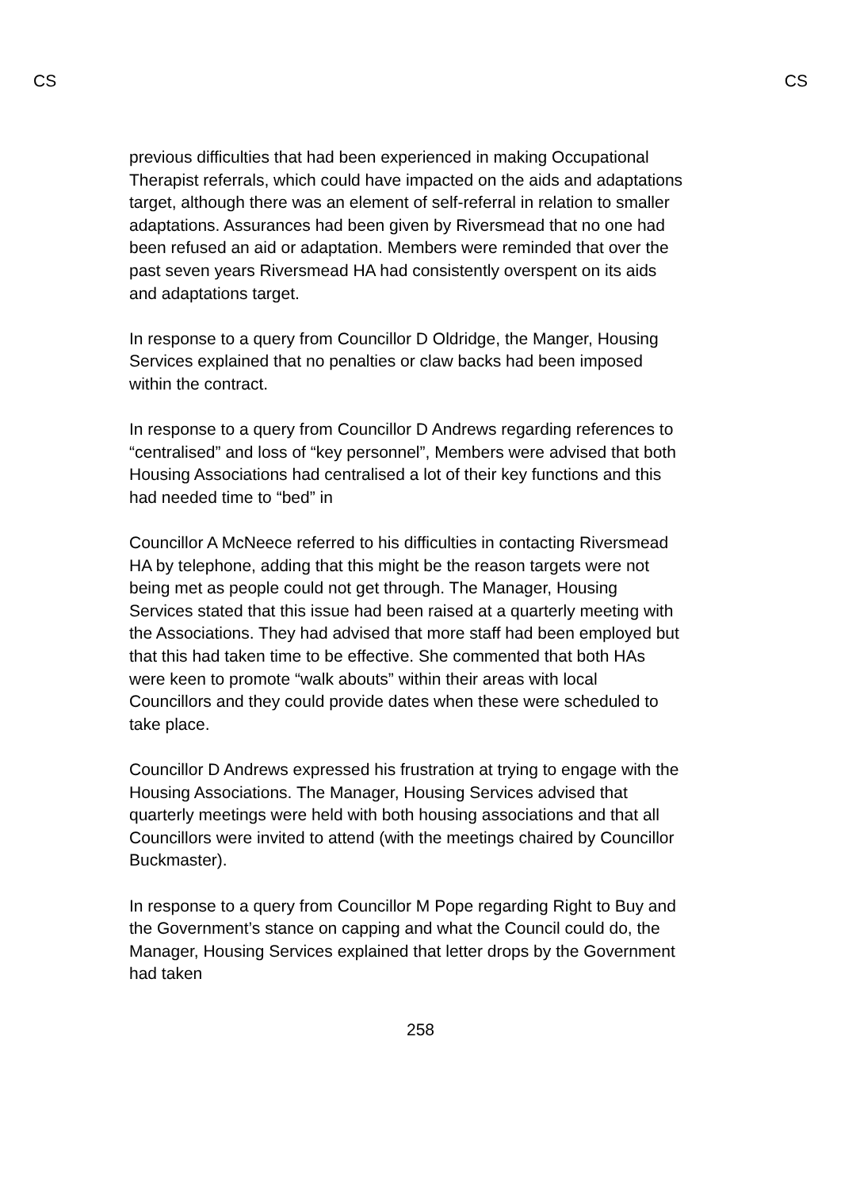CS CS
previous difficulties that had been experienced in making Occupational Therapist referrals, which could have impacted on the aids and adaptations target, although there was an element of self-referral in relation to smaller adaptations. Assurances had been given by Riversmead that no one had been refused an aid or adaptation. Members were reminded that over the past seven years Riversmead HA had consistently overspent on its aids and adaptations target.
In response to a query from Councillor D Oldridge, the Manger, Housing Services explained that no penalties or claw backs had been imposed within the contract.
In response to a query from Councillor D Andrews regarding references to “centralised” and loss of “key personnel”, Members were advised that both Housing Associations had centralised a lot of their key functions and this had needed time to “bed” in
Councillor A McNeece referred to his difficulties in contacting Riversmead HA by telephone, adding that this might be the reason targets were not being met as people could not get through. The Manager, Housing Services stated that this issue had been raised at a quarterly meeting with the Associations. They had advised that more staff had been employed but that this had taken time to be effective. She commented that both HAs were keen to promote “walk abouts” within their areas with local Councillors and they could provide dates when these were scheduled to take place.
Councillor D Andrews expressed his frustration at trying to engage with the Housing Associations. The Manager, Housing Services advised that quarterly meetings were held with both housing associations and that all Councillors were invited to attend (with the meetings chaired by Councillor Buckmaster).
In response to a query from Councillor M Pope regarding Right to Buy and the Government’s stance on capping and what the Council could do, the Manager, Housing Services explained that letter drops by the Government had taken
258